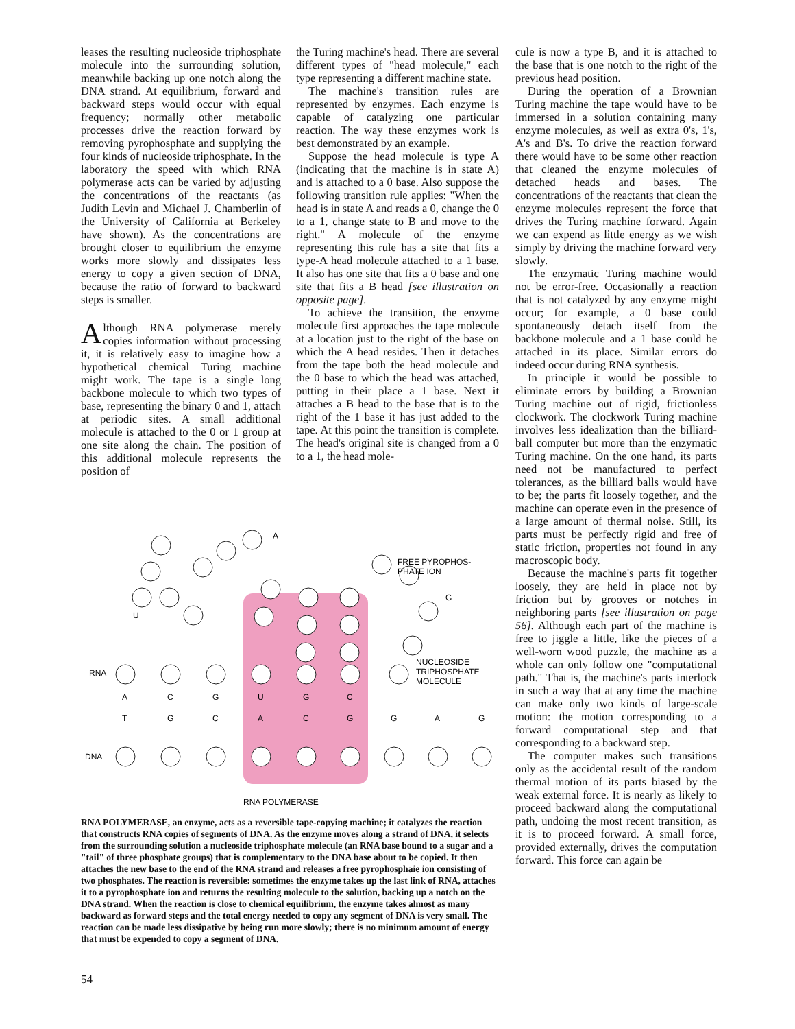leases the resulting nucleoside triphosphate molecule into the surrounding solution, meanwhile backing up one notch along the DNA strand. At equilibrium, forward and backward steps would occur with equal frequency; normally other metabolic processes drive the reaction forward by removing pyrophosphate and supplying the four kinds of nucleoside triphosphate. In the laboratory the speed with which RNA polymerase acts can be varied by adjusting the concentrations of the reactants (as Judith Levin and Michael J. Chamberlin of the University of California at Berkeley have shown). As the concentrations are brought closer to equilibrium the enzyme works more slowly and dissipates less energy to copy a given section of DNA, because the ratio of forward to backward steps is smaller.
Although RNA polymerase merely copies information without processing it, it is relatively easy to imagine how a hypothetical chemical Turing machine might work. The tape is a single long backbone molecule to which two types of base, representing the binary 0 and 1, attach at periodic sites. A small additional molecule is attached to the 0 or 1 group at one site along the chain. The position of this additional molecule represents the position of
the Turing machine's head. There are several different types of "head molecule," each type representing a different machine state.
The machine's transition rules are represented by enzymes. Each enzyme is capable of catalyzing one particular reaction. The way these enzymes work is best demonstrated by an example.
Suppose the head molecule is type A (indicating that the machine is in state A) and is attached to a 0 base. Also suppose the following transition rule applies: "When the head is in state A and reads a 0, change the 0 to a 1, change state to B and move to the right." A molecule of the enzyme representing this rule has a site that fits a type-A head molecule attached to a 1 base. It also has one site that fits a 0 base and one site that fits a B head [see illustration on opposite page].
To achieve the transition, the enzyme molecule first approaches the tape molecule at a location just to the right of the base on which the A head resides. Then it detaches from the tape both the head molecule and the 0 base to which the head was attached, putting in their place a 1 base. Next it attaches a B head to the base that is to the right of the 1 base it has just added to the tape. At this point the transition is complete. The head's original site is changed from a 0 to a 1, the head mole-
cule is now a type B, and it is attached to the base that is one notch to the right of the previous head position.
During the operation of a Brownian Turing machine the tape would have to be immersed in a solution containing many enzyme molecules, as well as extra 0's, 1's, A's and B's. To drive the reaction forward there would have to be some other reaction that cleaned the enzyme molecules of detached heads and bases. The concentrations of the reactants that clean the enzyme molecules represent the force that drives the Turing machine forward. Again we can expend as little energy as we wish simply by driving the machine forward very slowly.
The enzymatic Turing machine would not be error-free. Occasionally a reaction that is not catalyzed by any enzyme might occur; for example, a 0 base could spontaneously detach itself from the backbone molecule and a 1 base could be attached in its place. Similar errors do indeed occur during RNA synthesis.
In principle it would be possible to eliminate errors by building a Brownian Turing machine out of rigid, frictionless clockwork. The clockwork Turing machine involves less idealization than the billiard-ball computer but more than the enzymatic Turing machine. On the one hand, its parts need not be manufactured to perfect tolerances, as the billiard balls would have to be; the parts fit loosely together, and the machine can operate even in the presence of a large amount of thermal noise. Still, its parts must be perfectly rigid and free of static friction, properties not found in any macroscopic body.
Because the machine's parts fit together loosely, they are held in place not by friction but by grooves or notches in neighboring parts [see illustration on page 56]. Although each part of the machine is free to jiggle a little, like the pieces of a well-worn wood puzzle, the machine as a whole can only follow one "computational path." That is, the machine's parts interlock in such a way that at any time the machine can make only two kinds of large-scale motion: the motion corresponding to a forward computational step and that corresponding to a backward step.
The computer makes such transitions only as the accidental result of the random thermal motion of its parts biased by the weak external force. It is nearly as likely to proceed backward along the computational path, undoing the most recent transition, as it is to proceed forward. A small force, provided externally, drives the computation forward. This force can again be
RNA
DNA
FREE PYROPHOS-
PHATE ION
NUCLEOSIDE
TRIPHOSPHATE
MOLECULE
A
G
U
A
C
G
U
G
C
T
G
C
A
C
G
G
A
G
RNA POLYMERASE
RNA POLYMERASE, an enzyme, acts as a reversible tape-copying machine; it catalyzes the reaction that constructs RNA copies of segments of DNA. As the enzyme moves along a strand of DNA, it selects from the surrounding solution a nucleoside triphosphate molecule (an RNA base bound to a sugar and a "tail" of three phosphate groups) that is complementary to the DNA base about to be copied. It then attaches the new base to the end of the RNA strand and releases a free pyrophosphaie ion consisting of two phosphates. The reaction is reversible: sometimes the enzyme takes up the last link of RNA, attaches it to a pyrophosphate ion and returns the resulting molecule to the solution, backing up a notch on the DNA strand. When the reaction is close to chemical equilibrium, the enzyme takes almost as many backward as forward steps and the total energy needed to copy any segment of DNA is very small. The reaction can be made less dissipative by being run more slowly; there is no minimum amount of energy that must be expended to copy a segment of DNA.
54